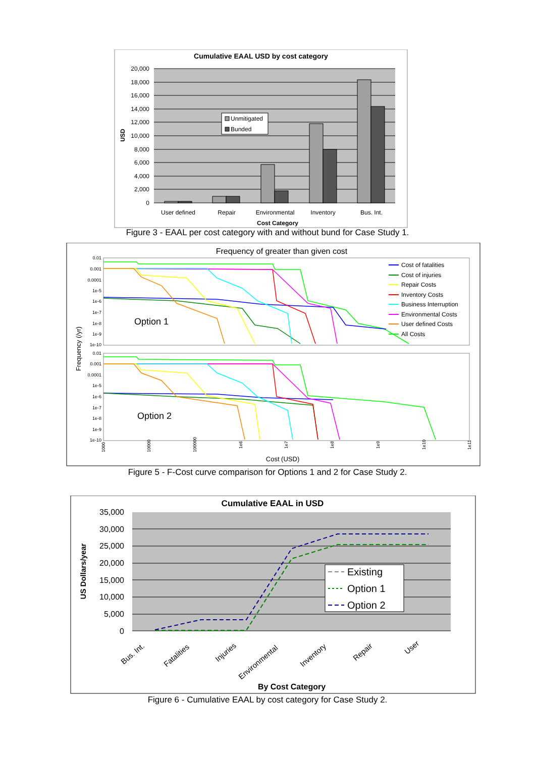Cumulative EAAL USD by cost category
20,000
18,000
16,000
14,000
12,000
10,000
8,000
6,000
4,000
2,000
0
USD
Unmitigated
Bunded
User defined
Repair
Environmental
Inventory
Bus. Int.
Cost Category
Figure 3 - EAAL per cost category with and without bund for Case Study 1.
Frequency of greater than given cost
Frequency (/yr)
0.01
0.001
0.0001
1e-5
1e-6
1e-7
1e-8
1e-9
1e-10
0.01
0.001
0.0001
1e-5
1e-6
1e-7
1e-8
1e-9
1e-10
Option 1
Option 2
Cost of fatalities
Cost of injuries
Repair Costs
Inventory Costs
Business Interruption
Environmental Costs
User defined Costs
All Costs
1000
10000
100000
1e6
1e7
1e8
1e9
1e10
1e11
Cost (USD)
Figure 5 - F-Cost curve comparison for Options 1 and 2 for Case Study 2.
Cumulative EAAL in USD
35,000
30,000
25,000
20,000
15,000
10,000
5,000
0
US Dollars/year
Existing
Option 1
Option 2
Bus. Int.
Fatalities
Injuries
Environmental
Inventory
Repair
User
By Cost Category
Figure 6 - Cumulative EAAL by cost category for Case Study 2.